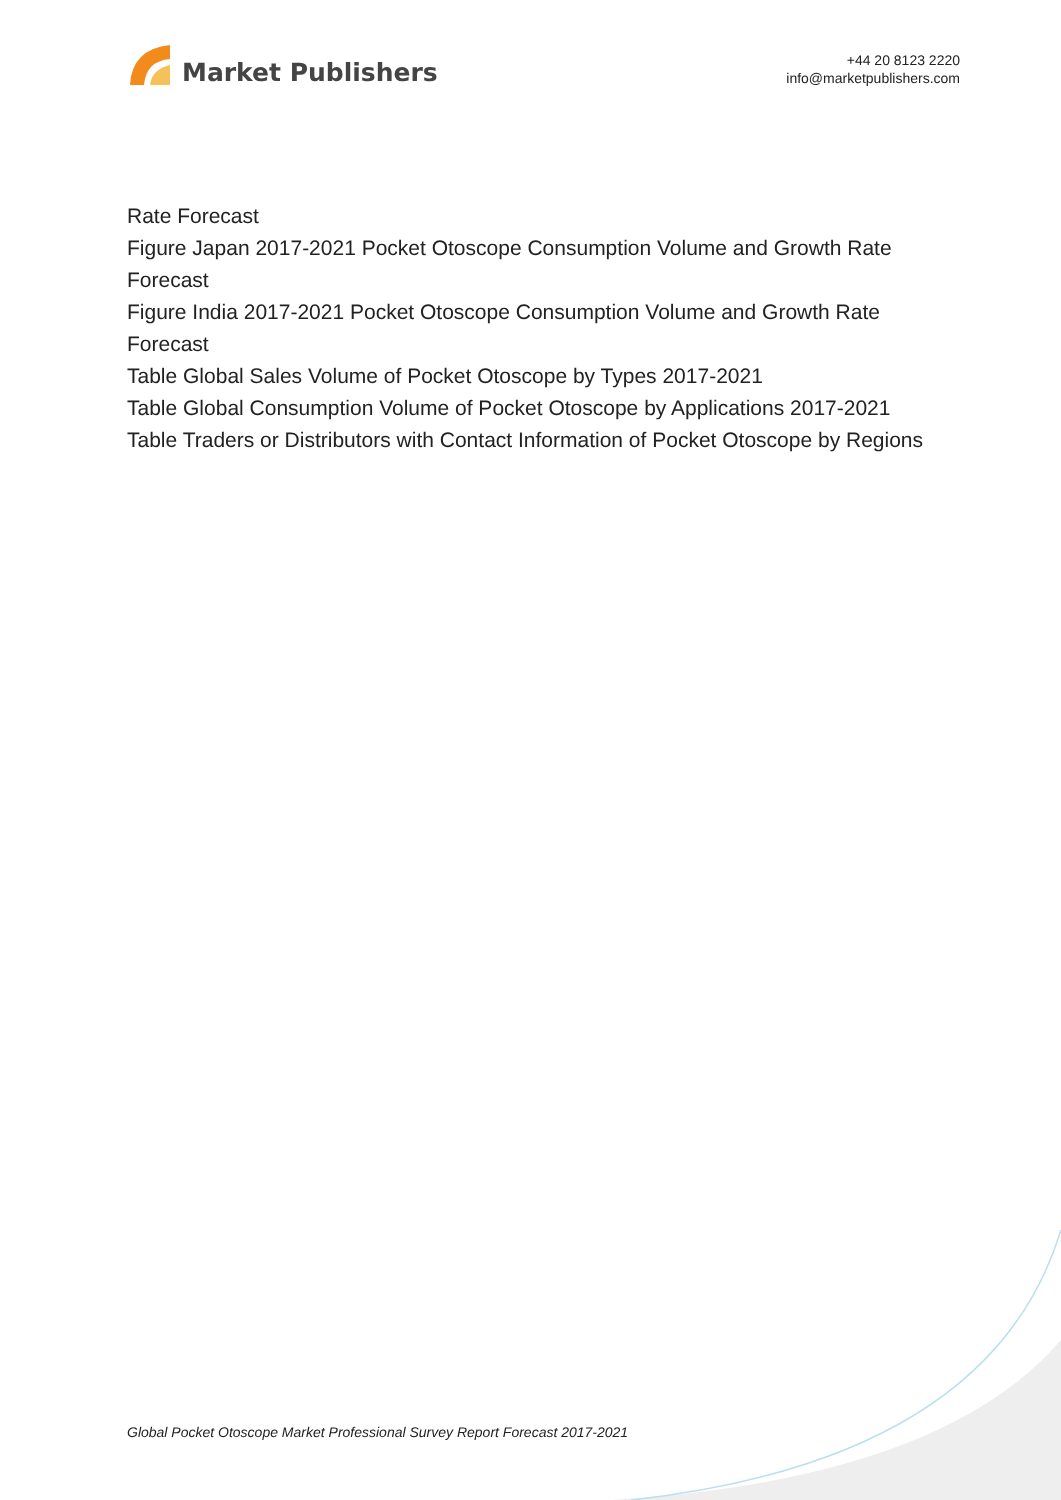Market Publishers
+44 20 8123 2220
info@marketpublishers.com
Rate Forecast
Figure Japan 2017-2021 Pocket Otoscope Consumption Volume and Growth Rate Forecast
Figure India 2017-2021 Pocket Otoscope Consumption Volume and Growth Rate Forecast
Table Global Sales Volume of Pocket Otoscope by Types 2017-2021
Table Global Consumption Volume of Pocket Otoscope by Applications 2017-2021
Table Traders or Distributors with Contact Information of Pocket Otoscope by Regions
Global Pocket Otoscope Market Professional Survey Report Forecast 2017-2021